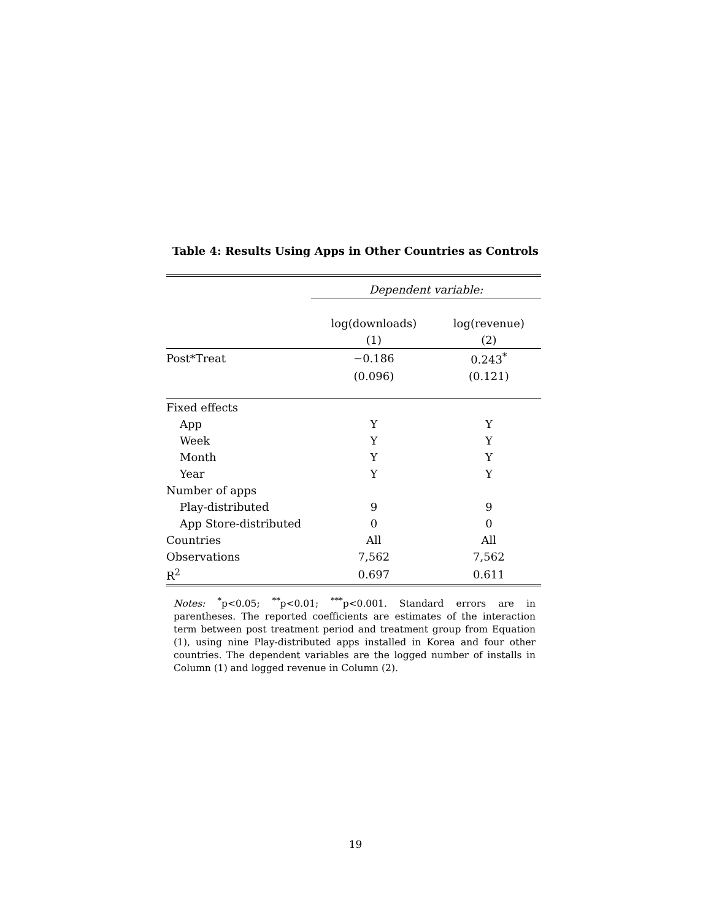Table 4: Results Using Apps in Other Countries as Controls
| | Dependent variable: | |
| | log(downloads) | log(revenue) |
| | (1) | (2) |
| Post*Treat | −0.186 | 0.243<sup>*</sup> |
| | (0.096) | (0.121) |
| Fixed effects | | |
| App | Y | Y |
| Week | Y | Y |
| Month | Y | Y |
| Year | Y | Y |
| Number of apps | | |
| Play-distributed | 9 | 9 |
| App Store-distributed | 0 | 0 |
| Countries | All | All |
| Observations | 7,562 | 7,562 |
| R<sup>2</sup> | 0.697 | 0.611 |
Notes: <sup>*</sup>p<0.05; <sup>**</sup>p<0.01; <sup>***</sup>p<0.001. Standard errors are in parentheses. The reported coefficients are estimates of the interaction term between post treatment period and treatment group from Equation (1), using nine Play-distributed apps installed in Korea and four other countries. The dependent variables are the logged number of installs in Column (1) and logged revenue in Column (2).
19